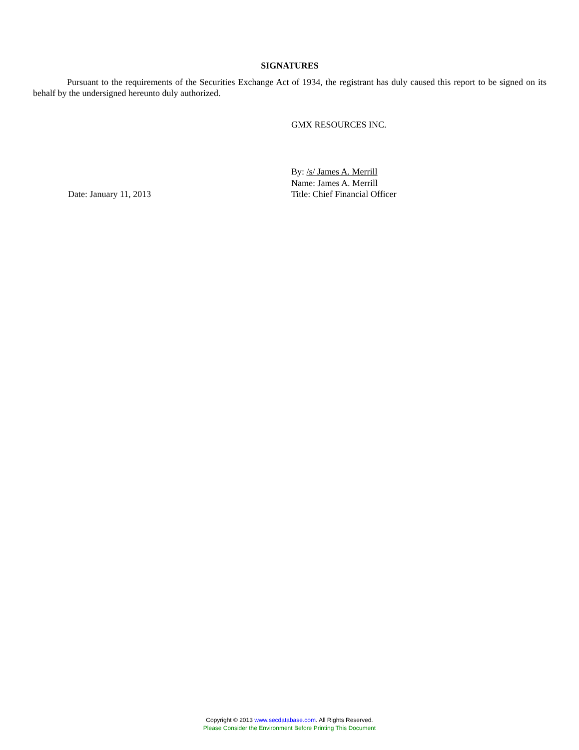SIGNATURES
Pursuant to the requirements of the Securities Exchange Act of 1934, the registrant has duly caused this report to be signed on its behalf by the undersigned hereunto duly authorized.
GMX RESOURCES INC.
Date: January 11, 2013 By: /s/ James A. Merrill
Name: James A. Merrill
Title: Chief Financial Officer
Copyright © 2013 www.secdatabase.com. All Rights Reserved.
Please Consider the Environment Before Printing This Document